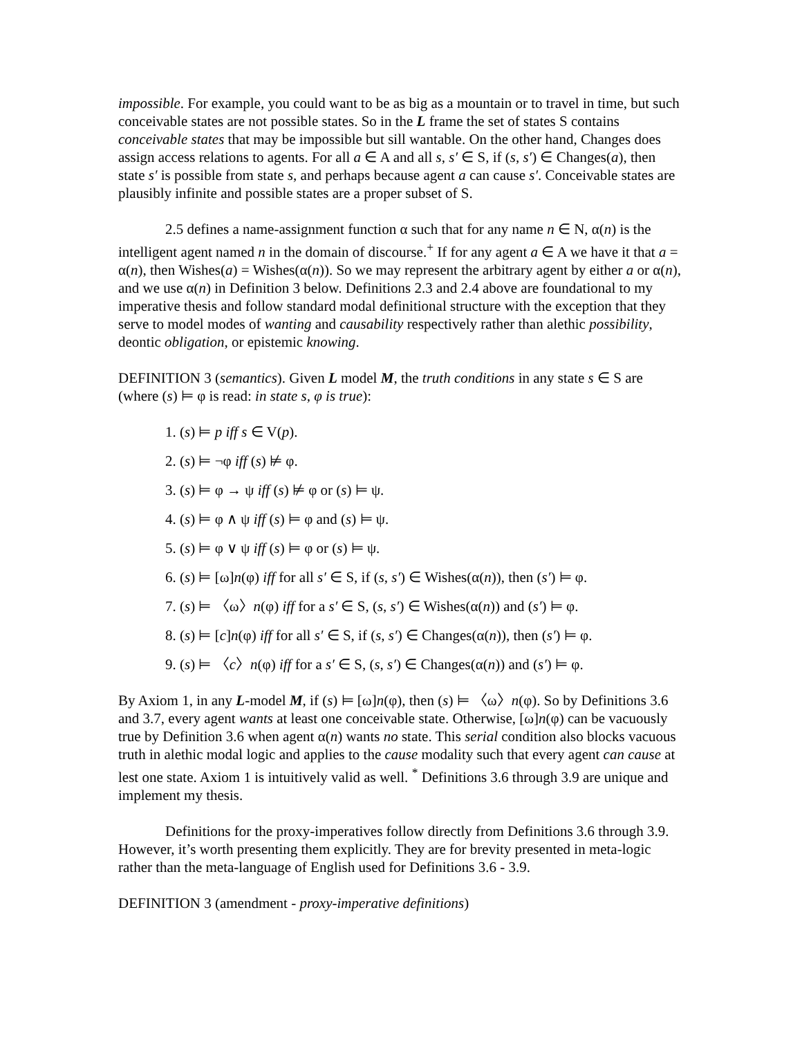impossible. For example, you could want to be as big as a mountain or to travel in time, but such conceivable states are not possible states. So in the L frame the set of states S contains conceivable states that may be impossible but sill wantable. On the other hand, Changes does assign access relations to agents. For all a ∈ A and all s, s′ ∈ S, if (s, s′) ∈ Changes(a), then state s′ is possible from state s, and perhaps because agent a can cause s′. Conceivable states are plausibly infinite and possible states are a proper subset of S.
2.5 defines a name-assignment function α such that for any name n ∈ N, α(n) is the intelligent agent named n in the domain of discourse.<sup>+</sup> If for any agent a ∈ A we have it that a = α(n), then Wishes(a) = Wishes(α(n)). So we may represent the arbitrary agent by either a or α(n), and we use α(n) in Definition 3 below. Definitions 2.3 and 2.4 above are foundational to my imperative thesis and follow standard modal definitional structure with the exception that they serve to model modes of wanting and causability respectively rather than alethic possibility, deontic obligation, or epistemic knowing.
DEFINITION 3 (semantics). Given L model M, the truth conditions in any state s ∈ S are (where (s) ⊨ φ is read: in state s, φ is true):
1. (s) ⊨ p iff s ∈ V(p).
2. (s) ⊨ ¬φ iff (s) ⊭ φ.
3. (s) ⊨ φ → ψ iff (s) ⊭ φ or (s) ⊨ ψ.
4. (s) ⊨ φ ∧ ψ iff (s) ⊨ φ and (s) ⊨ ψ.
5. (s) ⊨ φ ∨ ψ iff (s) ⊨ φ or (s) ⊨ ψ.
6. (s) ⊨ [ω]n(φ) iff for all s′ ∈ S, if (s, s′) ∈ Wishes(α(n)), then (s′) ⊨ φ.
7. (s) ⊨ 〈ω〉n(φ) iff for a s′ ∈ S, (s, s′) ∈ Wishes(α(n)) and (s′) ⊨ φ.
8. (s) ⊨ [c]n(φ) iff for all s′ ∈ S, if (s, s′) ∈ Changes(α(n)), then (s′) ⊨ φ.
9. (s) ⊨ 〈c〉n(φ) iff for a s′ ∈ S, (s, s′) ∈ Changes(α(n)) and (s′) ⊨ φ.
By Axiom 1, in any L-model M, if (s) ⊨ [ω]n(φ), then (s) ⊨ 〈ω〉n(φ). So by Definitions 3.6 and 3.7, every agent wants at least one conceivable state. Otherwise, [ω]n(φ) can be vacuously true by Definition 3.6 when agent α(n) wants no state. This serial condition also blocks vacuous truth in alethic modal logic and applies to the cause modality such that every agent can cause at lest one state. Axiom 1 is intuitively valid as well. <sup>*</sup> Definitions 3.6 through 3.9 are unique and implement my thesis.
Definitions for the proxy-imperatives follow directly from Definitions 3.6 through 3.9. However, it’s worth presenting them explicitly. They are for brevity presented in meta-logic rather than the meta-language of English used for Definitions 3.6 - 3.9.
DEFINITION 3 (amendment - proxy-imperative definitions)